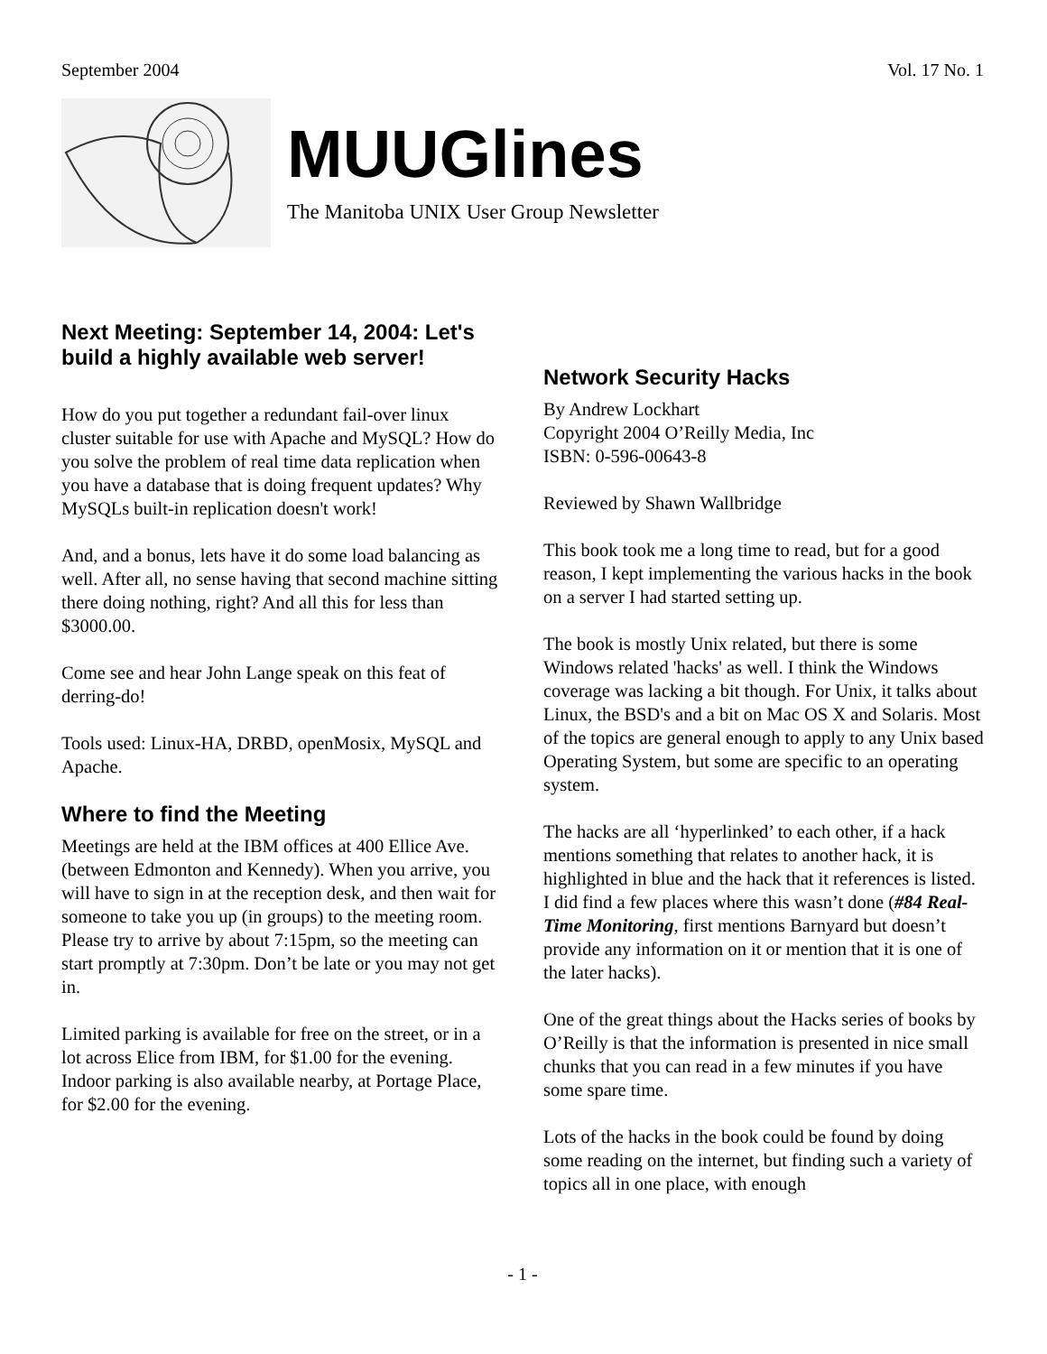September 2004 Vol. 17 No. 1
MUUGlines
The Manitoba UNIX User Group Newsletter
Next Meeting: September 14, 2004: Let's build a highly available web server!
How do you put together a redundant fail-over linux cluster suitable for use with Apache and MySQL? How do you solve the problem of real time data replication when you have a database that is doing frequent updates? Why MySQLs built-in replication doesn't work!
And, and a bonus, lets have it do some load balancing as well. After all, no sense having that second machine sitting there doing nothing, right? And all this for less than $3000.00.
Come see and hear John Lange speak on this feat of derring-do!
Tools used: Linux-HA, DRBD, openMosix, MySQL and Apache.
Where to find the Meeting
Meetings are held at the IBM offices at 400 Ellice Ave. (between Edmonton and Kennedy). When you arrive, you will have to sign in at the reception desk, and then wait for someone to take you up (in groups) to the meeting room. Please try to arrive by about 7:15pm, so the meeting can start promptly at 7:30pm. Don’t be late or you may not get in.
Limited parking is available for free on the street, or in a lot across Elice from IBM, for $1.00 for the evening. Indoor parking is also available nearby, at Portage Place, for $2.00 for the evening.
Network Security Hacks
By Andrew Lockhart
Copyright 2004 O’Reilly Media, Inc
ISBN: 0-596-00643-8
Reviewed by Shawn Wallbridge
This book took me a long time to read, but for a good reason, I kept implementing the various hacks in the book on a server I had started setting up.
The book is mostly Unix related, but there is some Windows related 'hacks' as well. I think the Windows coverage was lacking a bit though. For Unix, it talks about Linux, the BSD's and a bit on Mac OS X and Solaris. Most of the topics are general enough to apply to any Unix based Operating System, but some are specific to an operating system.
The hacks are all ‘hyperlinked’ to each other, if a hack mentions something that relates to another hack, it is highlighted in blue and the hack that it references is listed. I did find a few places where this wasn’t done (#84 Real-Time Monitoring, first mentions Barnyard but doesn’t provide any information on it or mention that it is one of the later hacks).
One of the great things about the Hacks series of books by O’Reilly is that the information is presented in nice small chunks that you can read in a few minutes if you have some spare time.
Lots of the hacks in the book could be found by doing some reading on the internet, but finding such a variety of topics all in one place, with enough
- 1 -